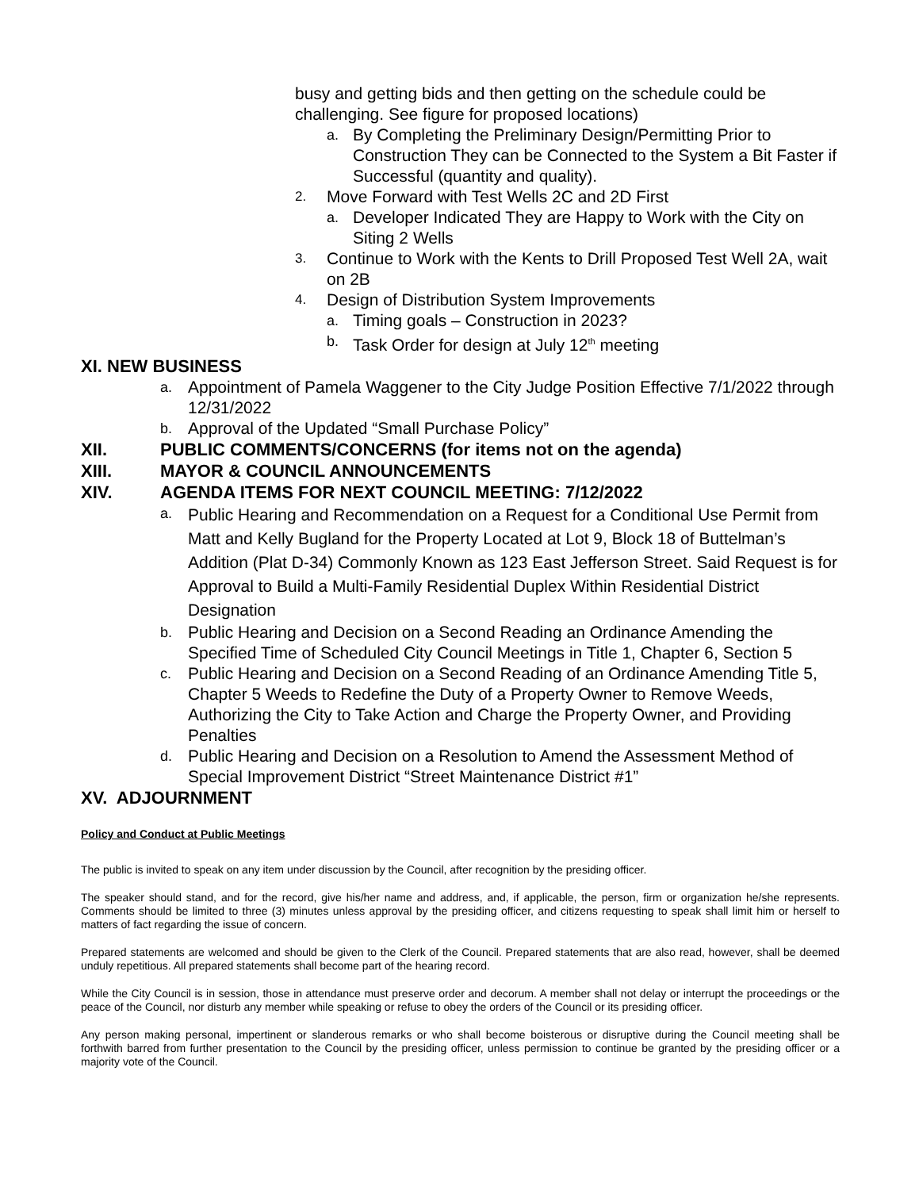busy and getting bids and then getting on the schedule could be challenging. See figure for proposed locations)
a. By Completing the Preliminary Design/Permitting Prior to Construction They can be Connected to the System a Bit Faster if Successful (quantity and quality).
2. Move Forward with Test Wells 2C and 2D First
a. Developer Indicated They are Happy to Work with the City on Siting 2 Wells
3. Continue to Work with the Kents to Drill Proposed Test Well 2A, wait on 2B
4. Design of Distribution System Improvements
a. Timing goals – Construction in 2023?
b. Task Order for design at July 12<sup>th</sup> meeting
XI. NEW BUSINESS
a. Appointment of Pamela Waggener to the City Judge Position Effective 7/1/2022 through 12/31/2022
b. Approval of the Updated “Small Purchase Policy”
XII. PUBLIC COMMENTS/CONCERNS (for items not on the agenda)
XIII. MAYOR & COUNCIL ANNOUNCEMENTS
XIV. AGENDA ITEMS FOR NEXT COUNCIL MEETING: 7/12/2022
a.
Public Hearing and Recommendation on a Request for a Conditional Use Permit from Matt and Kelly Bugland for the Property Located at Lot 9, Block 18 of Buttelman’s Addition (Plat D-34) Commonly Known as 123 East Jefferson Street. Said Request is for Approval to Build a Multi-Family Residential Duplex Within Residential District Designation
b. Public Hearing and Decision on a Second Reading an Ordinance Amending the Specified Time of Scheduled City Council Meetings in Title 1, Chapter 6, Section 5
c. Public Hearing and Decision on a Second Reading of an Ordinance Amending Title 5, Chapter 5 Weeds to Redefine the Duty of a Property Owner to Remove Weeds, Authorizing the City to Take Action and Charge the Property Owner, and Providing Penalties
d. Public Hearing and Decision on a Resolution to Amend the Assessment Method of Special Improvement District “Street Maintenance District #1”
XV. ADJOURNMENT
Policy and Conduct at Public Meetings
The public is invited to speak on any item under discussion by the Council, after recognition by the presiding officer.
The speaker should stand, and for the record, give his/her name and address, and, if applicable, the person, firm or organization he/she represents. Comments should be limited to three (3) minutes unless approval by the presiding officer, and citizens requesting to speak shall limit him or herself to matters of fact regarding the issue of concern.
Prepared statements are welcomed and should be given to the Clerk of the Council. Prepared statements that are also read, however, shall be deemed unduly repetitious. All prepared statements shall become part of the hearing record.
While the City Council is in session, those in attendance must preserve order and decorum. A member shall not delay or interrupt the proceedings or the peace of the Council, nor disturb any member while speaking or refuse to obey the orders of the Council or its presiding officer.
Any person making personal, impertinent or slanderous remarks or who shall become boisterous or disruptive during the Council meeting shall be forthwith barred from further presentation to the Council by the presiding officer, unless permission to continue be granted by the presiding officer or a majority vote of the Council.